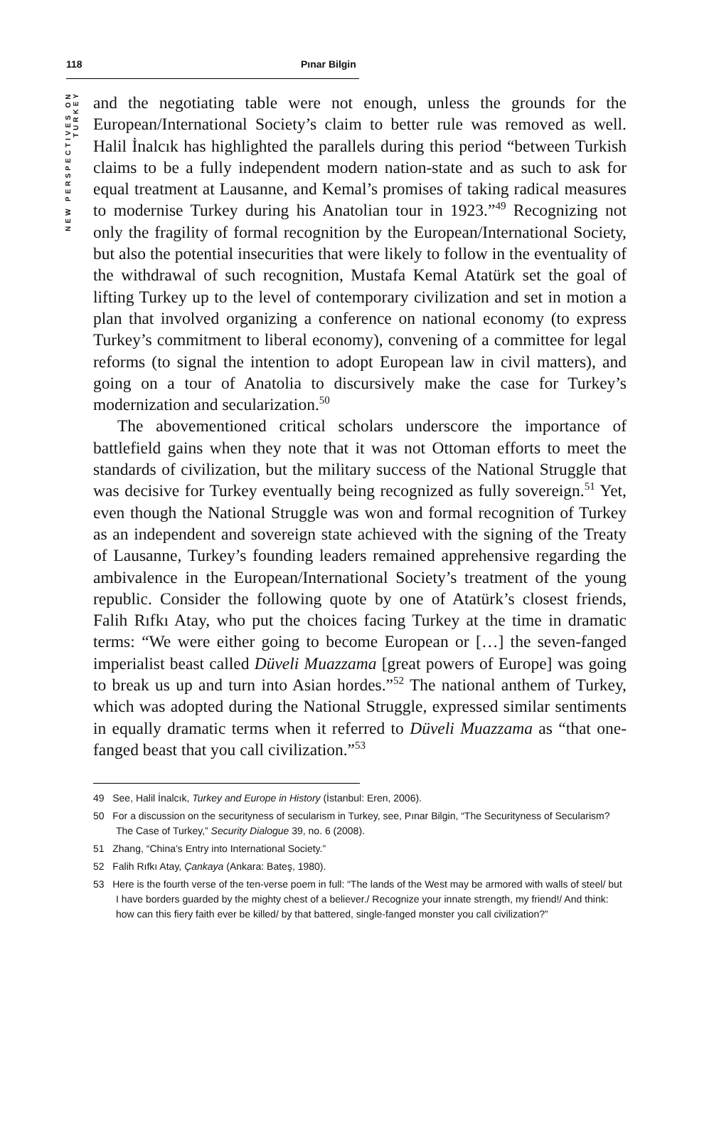118 Pınar Bilgin
NEW PERSPECTIVES ON TURKEY
and the negotiating table were not enough, unless the grounds for the European/International Society’s claim to better rule was removed as well. Halil İnalcık has highlighted the parallels during this period “between Turkish claims to be a fully independent modern nation-state and as such to ask for equal treatment at Lausanne, and Kemal’s promises of taking radical measures to modernise Turkey during his Anatolian tour in 1923.”<sup>49</sup> Recognizing not only the fragility of formal recognition by the European/International Society, but also the potential insecurities that were likely to follow in the eventuality of the withdrawal of such recognition, Mustafa Kemal Atatürk set the goal of lifting Turkey up to the level of contemporary civilization and set in motion a plan that involved organizing a conference on national economy (to express Turkey’s commitment to liberal economy), convening of a committee for legal reforms (to signal the intention to adopt European law in civil matters), and going on a tour of Anatolia to discursively make the case for Turkey’s modernization and secularization.<sup>50</sup>
The abovementioned critical scholars underscore the importance of battlefield gains when they note that it was not Ottoman efforts to meet the standards of civilization, but the military success of the National Struggle that was decisive for Turkey eventually being recognized as fully sovereign.<sup>51</sup> Yet, even though the National Struggle was won and formal recognition of Turkey as an independent and sovereign state achieved with the signing of the Treaty of Lausanne, Turkey’s founding leaders remained apprehensive regarding the ambivalence in the European/International Society’s treatment of the young republic. Consider the following quote by one of Atatürk’s closest friends, Falih Rıfkı Atay, who put the choices facing Turkey at the time in dramatic terms: “We were either going to become European or […] the seven-fanged imperialist beast called Düveli Muazzama [great powers of Europe] was going to break us up and turn into Asian hordes.”<sup>52</sup> The national anthem of Turkey, which was adopted during the National Struggle, expressed similar sentiments in equally dramatic terms when it referred to Düveli Muazzama as “that one-fanged beast that you call civilization.”<sup>53</sup>
49 See, Halil İnalcık, Turkey and Europe in History (İstanbul: Eren, 2006).
50 For a discussion on the securityness of secularism in Turkey, see, Pınar Bilgin, “The Securityness of Secularism? The Case of Turkey,” Security Dialogue 39, no. 6 (2008).
51 Zhang, “China’s Entry into International Society.”
52 Falih Rıfkı Atay, Çankaya (Ankara: Bateş, 1980).
53 Here is the fourth verse of the ten-verse poem in full: “The lands of the West may be armored with walls of steel/ but I have borders guarded by the mighty chest of a believer./ Recognize your innate strength, my friend!/ And think: how can this fiery faith ever be killed/ by that battered, single-fanged monster you call civilization?”